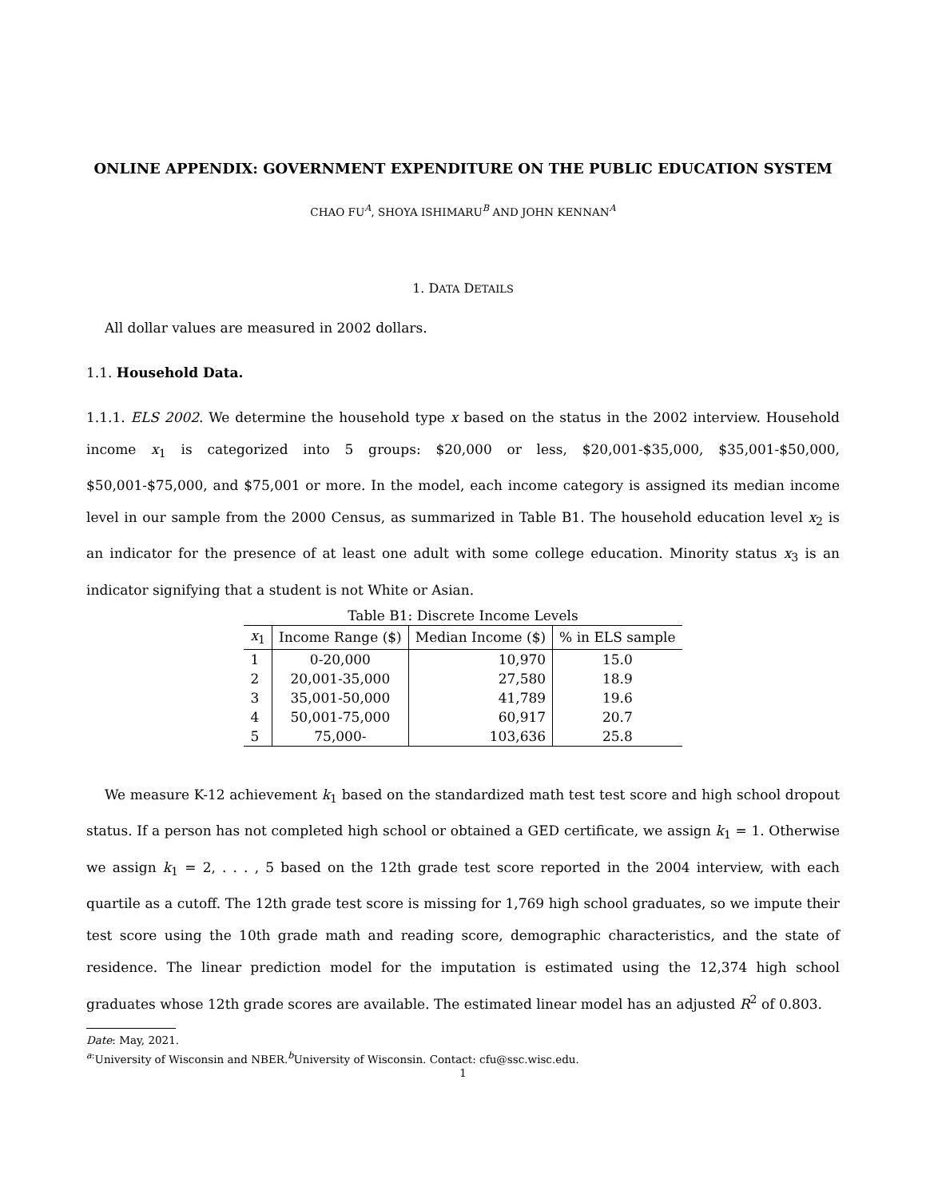ONLINE APPENDIX: GOVERNMENT EXPENDITURE ON THE PUBLIC EDUCATION SYSTEM
CHAO FU<sup>A</sup>, SHOYA ISHIMARU<sup>B</sup> AND JOHN KENNAN<sup>A</sup>
1. DATA DETAILS
All dollar values are measured in 2002 dollars.
1.1. Household Data.
1.1.1. ELS 2002. We determine the household type x based on the status in the 2002 interview. Household income x<sub>1</sub> is categorized into 5 groups: $20,000 or less, $20,001-$35,000, $35,001-$50,000, $50,001-$75,000, and $75,001 or more. In the model, each income category is assigned its median income level in our sample from the 2000 Census, as summarized in Table B1. The household education level x<sub>2</sub> is an indicator for the presence of at least one adult with some college education. Minority status x<sub>3</sub> is an indicator signifying that a student is not White or Asian.
Table B1: Discrete Income Levels
| x<sub>1</sub> | Income Range ($) | Median Income ($) | % in ELS sample |
| --- | --- | --- | --- |
| 1 | 0-20,000 | 10,970 | 15.0 |
| 2 | 20,001-35,000 | 27,580 | 18.9 |
| 3 | 35,001-50,000 | 41,789 | 19.6 |
| 4 | 50,001-75,000 | 60,917 | 20.7 |
| 5 | 75,000- | 103,636 | 25.8 |
We measure K-12 achievement k<sub>1</sub> based on the standardized math test test score and high school dropout status. If a person has not completed high school or obtained a GED certificate, we assign k<sub>1</sub> = 1. Otherwise we assign k<sub>1</sub> = 2, . . . , 5 based on the 12th grade test score reported in the 2004 interview, with each quartile as a cutoff. The 12th grade test score is missing for 1,769 high school graduates, so we impute their test score using the 10th grade math and reading score, demographic characteristics, and the state of residence. The linear prediction model for the imputation is estimated using the 12,374 high school graduates whose 12th grade scores are available. The estimated linear model has an adjusted R<sup>2</sup> of 0.803.
Date: May, 2021.
<sup>a:</sup>University of Wisconsin and NBER.<sup>b</sup>University of Wisconsin. Contact: cfu@ssc.wisc.edu.
1